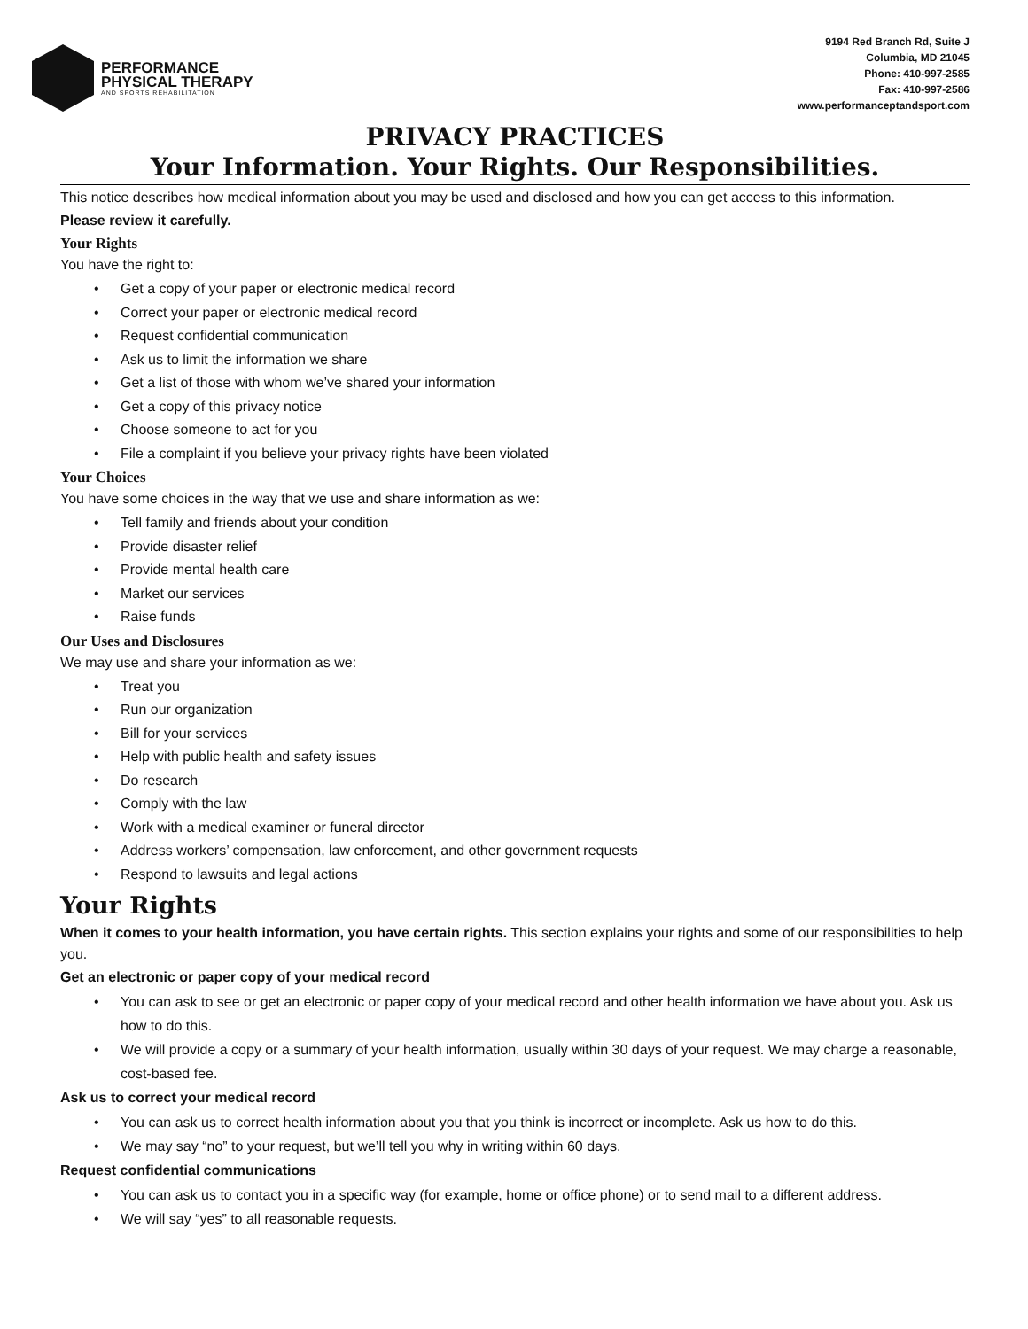PERFORMANCE
PHYSICAL THERAPY
AND SPORTS REHABILITATION
9194 Red Branch Rd, Suite J
Columbia, MD 21045
Phone: 410-997-2585
Fax: 410-997-2586
www.performanceptandsport.com
PRIVACY PRACTICES
Your Information. Your Rights. Our Responsibilities.
This notice describes how medical information about you may be used and disclosed and how you can get access to this information.
Please review it carefully.
Your Rights
You have the right to:
Get a copy of your paper or electronic medical record
Correct your paper or electronic medical record
Request confidential communication
Ask us to limit the information we share
Get a list of those with whom we’ve shared your information
Get a copy of this privacy notice
Choose someone to act for you
File a complaint if you believe your privacy rights have been violated
Your Choices
You have some choices in the way that we use and share information as we:
Tell family and friends about your condition
Provide disaster relief
Provide mental health care
Market our services
Raise funds
Our Uses and Disclosures
We may use and share your information as we:
Treat you
Run our organization
Bill for your services
Help with public health and safety issues
Do research
Comply with the law
Work with a medical examiner or funeral director
Address workers’ compensation, law enforcement, and other government requests
Respond to lawsuits and legal actions
Your Rights
When it comes to your health information, you have certain rights. This section explains your rights and some of our responsibilities to help you.
Get an electronic or paper copy of your medical record
You can ask to see or get an electronic or paper copy of your medical record and other health information we have about you. Ask us how to do this.
We will provide a copy or a summary of your health information, usually within 30 days of your request. We may charge a reasonable, cost-based fee.
Ask us to correct your medical record
You can ask us to correct health information about you that you think is incorrect or incomplete. Ask us how to do this.
We may say “no” to your request, but we’ll tell you why in writing within 60 days.
Request confidential communications
You can ask us to contact you in a specific way (for example, home or office phone) or to send mail to a different address.
We will say “yes” to all reasonable requests.